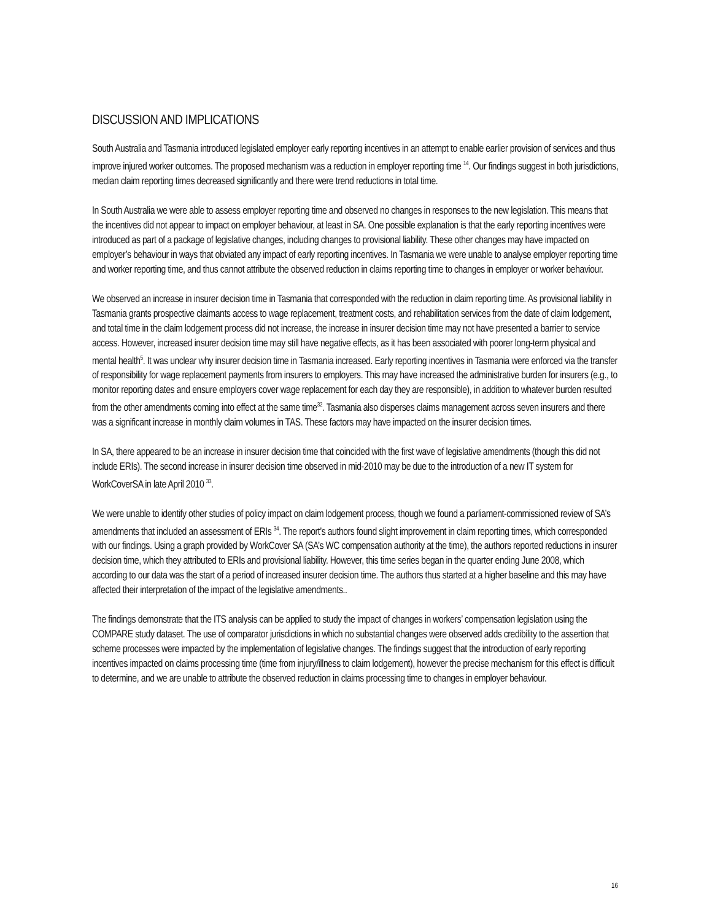DISCUSSION AND IMPLICATIONS
South Australia and Tasmania introduced legislated employer early reporting incentives in an attempt to enable earlier provision of services and thus improve injured worker outcomes. The proposed mechanism was a reduction in employer reporting time <sup>14</sup>. Our findings suggest in both jurisdictions, median claim reporting times decreased significantly and there were trend reductions in total time.
In South Australia we were able to assess employer reporting time and observed no changes in responses to the new legislation. This means that the incentives did not appear to impact on employer behaviour, at least in SA. One possible explanation is that the early reporting incentives were introduced as part of a package of legislative changes, including changes to provisional liability. These other changes may have impacted on employer’s behaviour in ways that obviated any impact of early reporting incentives. In Tasmania we were unable to analyse employer reporting time and worker reporting time, and thus cannot attribute the observed reduction in claims reporting time to changes in employer or worker behaviour.
We observed an increase in insurer decision time in Tasmania that corresponded with the reduction in claim reporting time. As provisional liability in Tasmania grants prospective claimants access to wage replacement, treatment costs, and rehabilitation services from the date of claim lodgement, and total time in the claim lodgement process did not increase, the increase in insurer decision time may not have presented a barrier to service access. However, increased insurer decision time may still have negative effects, as it has been associated with poorer long-term physical and mental health<sup>5</sup>. It was unclear why insurer decision time in Tasmania increased. Early reporting incentives in Tasmania were enforced via the transfer of responsibility for wage replacement payments from insurers to employers. This may have increased the administrative burden for insurers (e.g., to monitor reporting dates and ensure employers cover wage replacement for each day they are responsible), in addition to whatever burden resulted from the other amendments coming into effect at the same time<sup>32</sup>. Tasmania also disperses claims management across seven insurers and there was a significant increase in monthly claim volumes in TAS. These factors may have impacted on the insurer decision times.
In SA, there appeared to be an increase in insurer decision time that coincided with the first wave of legislative amendments (though this did not include ERIs). The second increase in insurer decision time observed in mid-2010 may be due to the introduction of a new IT system for WorkCoverSA in late April 2010 <sup>33</sup>.
We were unable to identify other studies of policy impact on claim lodgement process, though we found a parliament-commissioned review of SA’s amendments that included an assessment of ERIs <sup>34</sup>. The report’s authors found slight improvement in claim reporting times, which corresponded with our findings. Using a graph provided by WorkCover SA (SA’s WC compensation authority at the time), the authors reported reductions in insurer decision time, which they attributed to ERIs and provisional liability. However, this time series began in the quarter ending June 2008, which according to our data was the start of a period of increased insurer decision time. The authors thus started at a higher baseline and this may have affected their interpretation of the impact of the legislative amendments..
The findings demonstrate that the ITS analysis can be applied to study the impact of changes in workers’ compensation legislation using the COMPARE study dataset. The use of comparator jurisdictions in which no substantial changes were observed adds credibility to the assertion that scheme processes were impacted by the implementation of legislative changes. The findings suggest that the introduction of early reporting incentives impacted on claims processing time (time from injury/illness to claim lodgement), however the precise mechanism for this effect is difficult to determine, and we are unable to attribute the observed reduction in claims processing time to changes in employer behaviour.
16